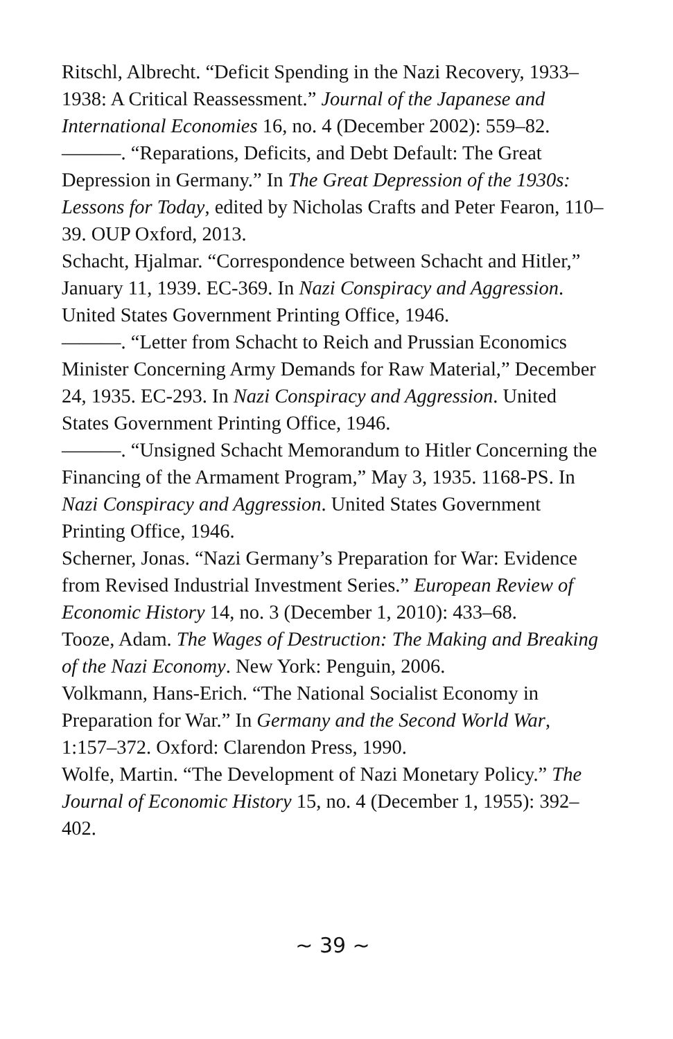Ritschl, Albrecht. “Deficit Spending in the Nazi Recovery, 1933–1938: A Critical Reassessment.” Journal of the Japanese and International Economies 16, no. 4 (December 2002): 559–82.
———. “Reparations, Deficits, and Debt Default: The Great Depression in Germany.” In The Great Depression of the 1930s: Lessons for Today, edited by Nicholas Crafts and Peter Fearon, 110–39. OUP Oxford, 2013.
Schacht, Hjalmar. “Correspondence between Schacht and Hitler,” January 11, 1939. EC-369. In Nazi Conspiracy and Aggression. United States Government Printing Office, 1946.
———. “Letter from Schacht to Reich and Prussian Economics Minister Concerning Army Demands for Raw Material,” December 24, 1935. EC-293. In Nazi Conspiracy and Aggression. United States Government Printing Office, 1946.
———. “Unsigned Schacht Memorandum to Hitler Concerning the Financing of the Armament Program,” May 3, 1935. 1168-PS. In Nazi Conspiracy and Aggression. United States Government Printing Office, 1946.
Scherner, Jonas. “Nazi Germany’s Preparation for War: Evidence from Revised Industrial Investment Series.” European Review of Economic History 14, no. 3 (December 1, 2010): 433–68.
Tooze, Adam. The Wages of Destruction: The Making and Breaking of the Nazi Economy. New York: Penguin, 2006.
Volkmann, Hans-Erich. “The National Socialist Economy in Preparation for War.” In Germany and the Second World War, 1:157–372. Oxford: Clarendon Press, 1990.
Wolfe, Martin. “The Development of Nazi Monetary Policy.” The Journal of Economic History 15, no. 4 (December 1, 1955): 392–402.
~ 39 ~